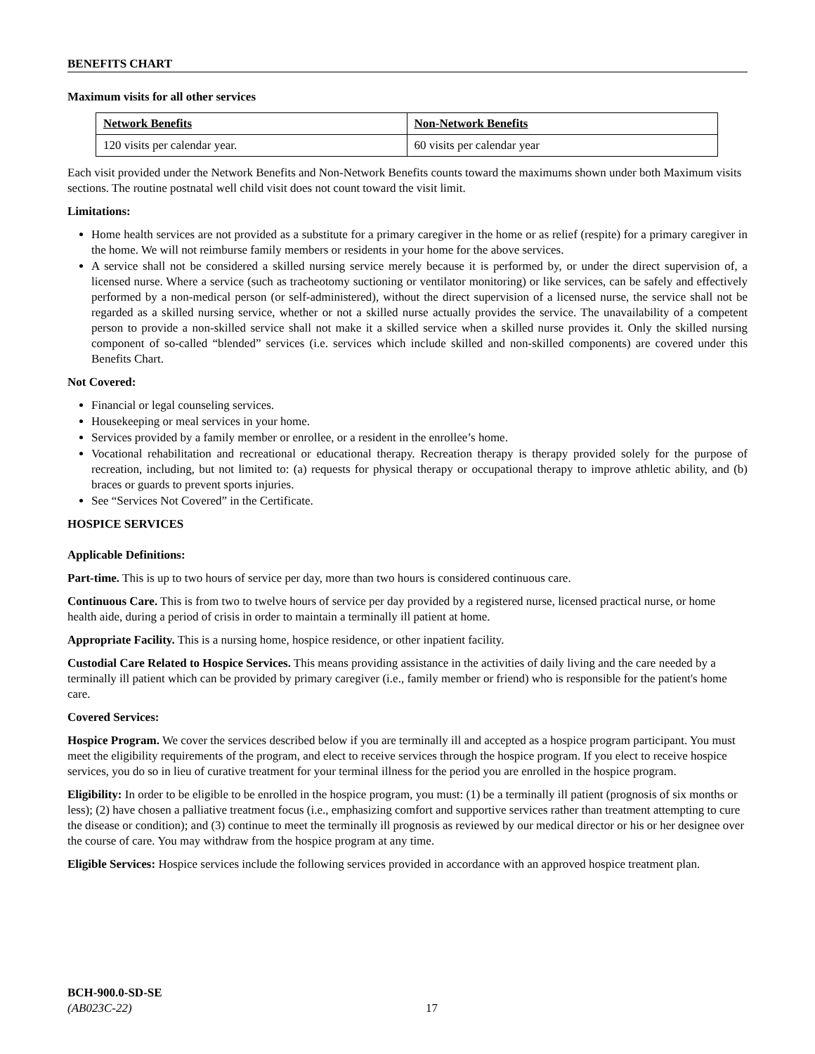BENEFITS CHART
Maximum visits for all other services
| Network Benefits | Non-Network Benefits |
| --- | --- |
| 120 visits per calendar year. | 60 visits per calendar year |
Each visit provided under the Network Benefits and Non-Network Benefits counts toward the maximums shown under both Maximum visits sections. The routine postnatal well child visit does not count toward the visit limit.
Limitations:
Home health services are not provided as a substitute for a primary caregiver in the home or as relief (respite) for a primary caregiver in the home. We will not reimburse family members or residents in your home for the above services.
A service shall not be considered a skilled nursing service merely because it is performed by, or under the direct supervision of, a licensed nurse. Where a service (such as tracheotomy suctioning or ventilator monitoring) or like services, can be safely and effectively performed by a non-medical person (or self-administered), without the direct supervision of a licensed nurse, the service shall not be regarded as a skilled nursing service, whether or not a skilled nurse actually provides the service. The unavailability of a competent person to provide a non-skilled service shall not make it a skilled service when a skilled nurse provides it. Only the skilled nursing component of so-called “blended” services (i.e. services which include skilled and non-skilled components) are covered under this Benefits Chart.
Not Covered:
Financial or legal counseling services.
Housekeeping or meal services in your home.
Services provided by a family member or enrollee, or a resident in the enrollee’s home.
Vocational rehabilitation and recreational or educational therapy. Recreation therapy is therapy provided solely for the purpose of recreation, including, but not limited to: (a) requests for physical therapy or occupational therapy to improve athletic ability, and (b) braces or guards to prevent sports injuries.
See “Services Not Covered” in the Certificate.
HOSPICE SERVICES
Applicable Definitions:
Part-time. This is up to two hours of service per day, more than two hours is considered continuous care.
Continuous Care. This is from two to twelve hours of service per day provided by a registered nurse, licensed practical nurse, or home health aide, during a period of crisis in order to maintain a terminally ill patient at home.
Appropriate Facility. This is a nursing home, hospice residence, or other inpatient facility.
Custodial Care Related to Hospice Services. This means providing assistance in the activities of daily living and the care needed by a terminally ill patient which can be provided by primary caregiver (i.e., family member or friend) who is responsible for the patient's home care.
Covered Services:
Hospice Program. We cover the services described below if you are terminally ill and accepted as a hospice program participant. You must meet the eligibility requirements of the program, and elect to receive services through the hospice program. If you elect to receive hospice services, you do so in lieu of curative treatment for your terminal illness for the period you are enrolled in the hospice program.
Eligibility: In order to be eligible to be enrolled in the hospice program, you must: (1) be a terminally ill patient (prognosis of six months or less); (2) have chosen a palliative treatment focus (i.e., emphasizing comfort and supportive services rather than treatment attempting to cure the disease or condition); and (3) continue to meet the terminally ill prognosis as reviewed by our medical director or his or her designee over the course of care. You may withdraw from the hospice program at any time.
Eligible Services: Hospice services include the following services provided in accordance with an approved hospice treatment plan.
BCH-900.0-SD-SE
(AB023C-22) 17